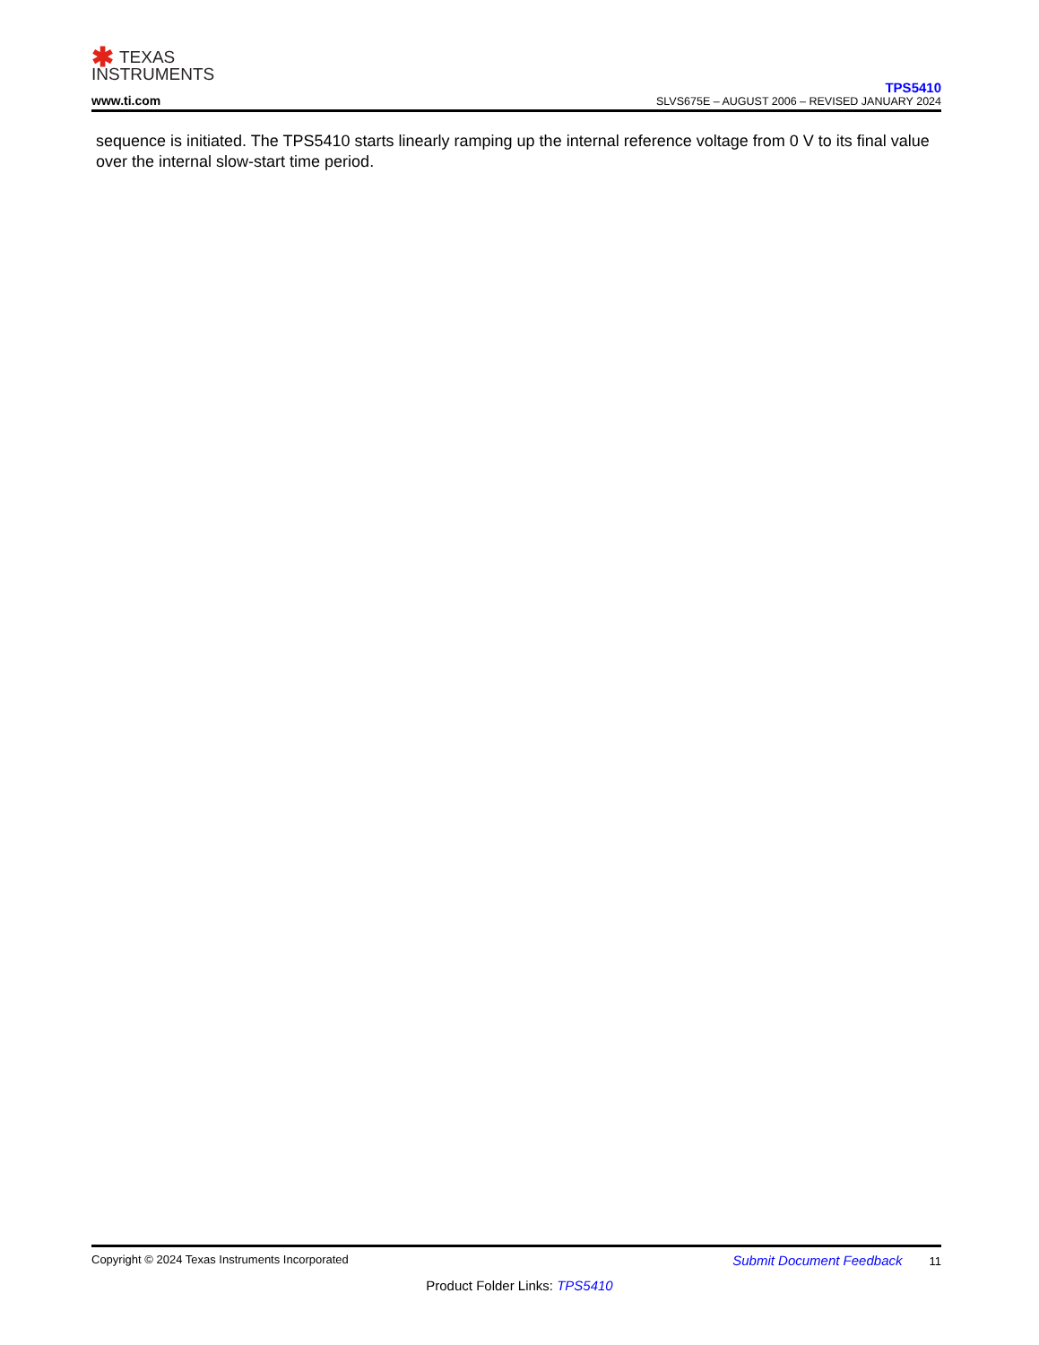✱ TEXAS
INSTRUMENTS
www.ti.com
TPS5410
SLVS675E – AUGUST 2006 – REVISED JANUARY 2024
sequence is initiated. The TPS5410 starts linearly ramping up the internal reference voltage from 0 V to its final value over the internal slow-start time period.
Copyright © 2024 Texas Instruments Incorporated Submit Document Feedback 11
Product Folder Links: TPS5410